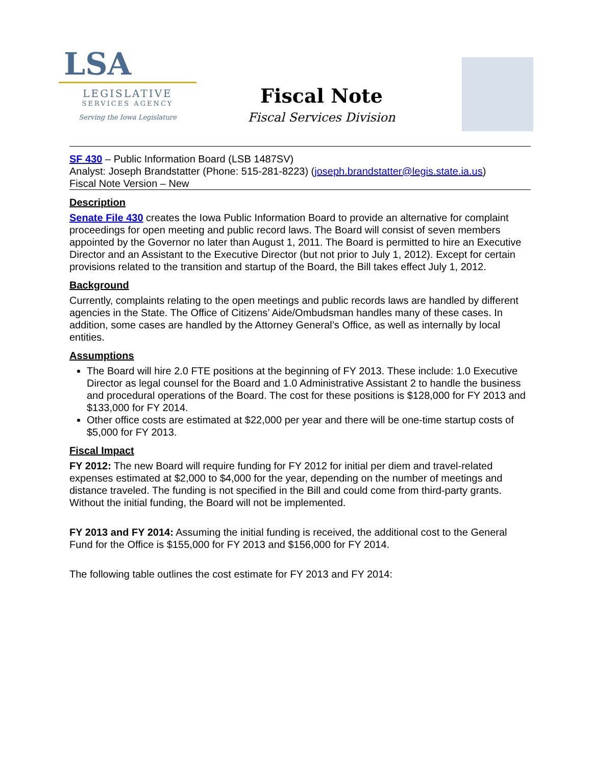LSA
LEGISLATIVE
SERVICES AGENCY
Serving the Iowa Legislature
Fiscal Note
Fiscal Services Division
SF 430 – Public Information Board (LSB 1487SV)
Analyst: Joseph Brandstatter (Phone: 515-281-8223) (joseph.brandstatter@legis.state.ia.us)
Fiscal Note Version – New
Description
Senate File 430 creates the Iowa Public Information Board to provide an alternative for complaint proceedings for open meeting and public record laws. The Board will consist of seven members appointed by the Governor no later than August 1, 2011. The Board is permitted to hire an Executive Director and an Assistant to the Executive Director (but not prior to July 1, 2012). Except for certain provisions related to the transition and startup of the Board, the Bill takes effect July 1, 2012.
Background
Currently, complaints relating to the open meetings and public records laws are handled by different agencies in the State. The Office of Citizens’ Aide/Ombudsman handles many of these cases. In addition, some cases are handled by the Attorney General’s Office, as well as internally by local entities.
Assumptions
The Board will hire 2.0 FTE positions at the beginning of FY 2013. These include: 1.0 Executive Director as legal counsel for the Board and 1.0 Administrative Assistant 2 to handle the business and procedural operations of the Board. The cost for these positions is $128,000 for FY 2013 and $133,000 for FY 2014.
Other office costs are estimated at $22,000 per year and there will be one-time startup costs of $5,000 for FY 2013.
Fiscal Impact
FY 2012: The new Board will require funding for FY 2012 for initial per diem and travel-related expenses estimated at $2,000 to $4,000 for the year, depending on the number of meetings and distance traveled. The funding is not specified in the Bill and could come from third-party grants. Without the initial funding, the Board will not be implemented.
FY 2013 and FY 2014: Assuming the initial funding is received, the additional cost to the General Fund for the Office is $155,000 for FY 2013 and $156,000 for FY 2014.
The following table outlines the cost estimate for FY 2013 and FY 2014: